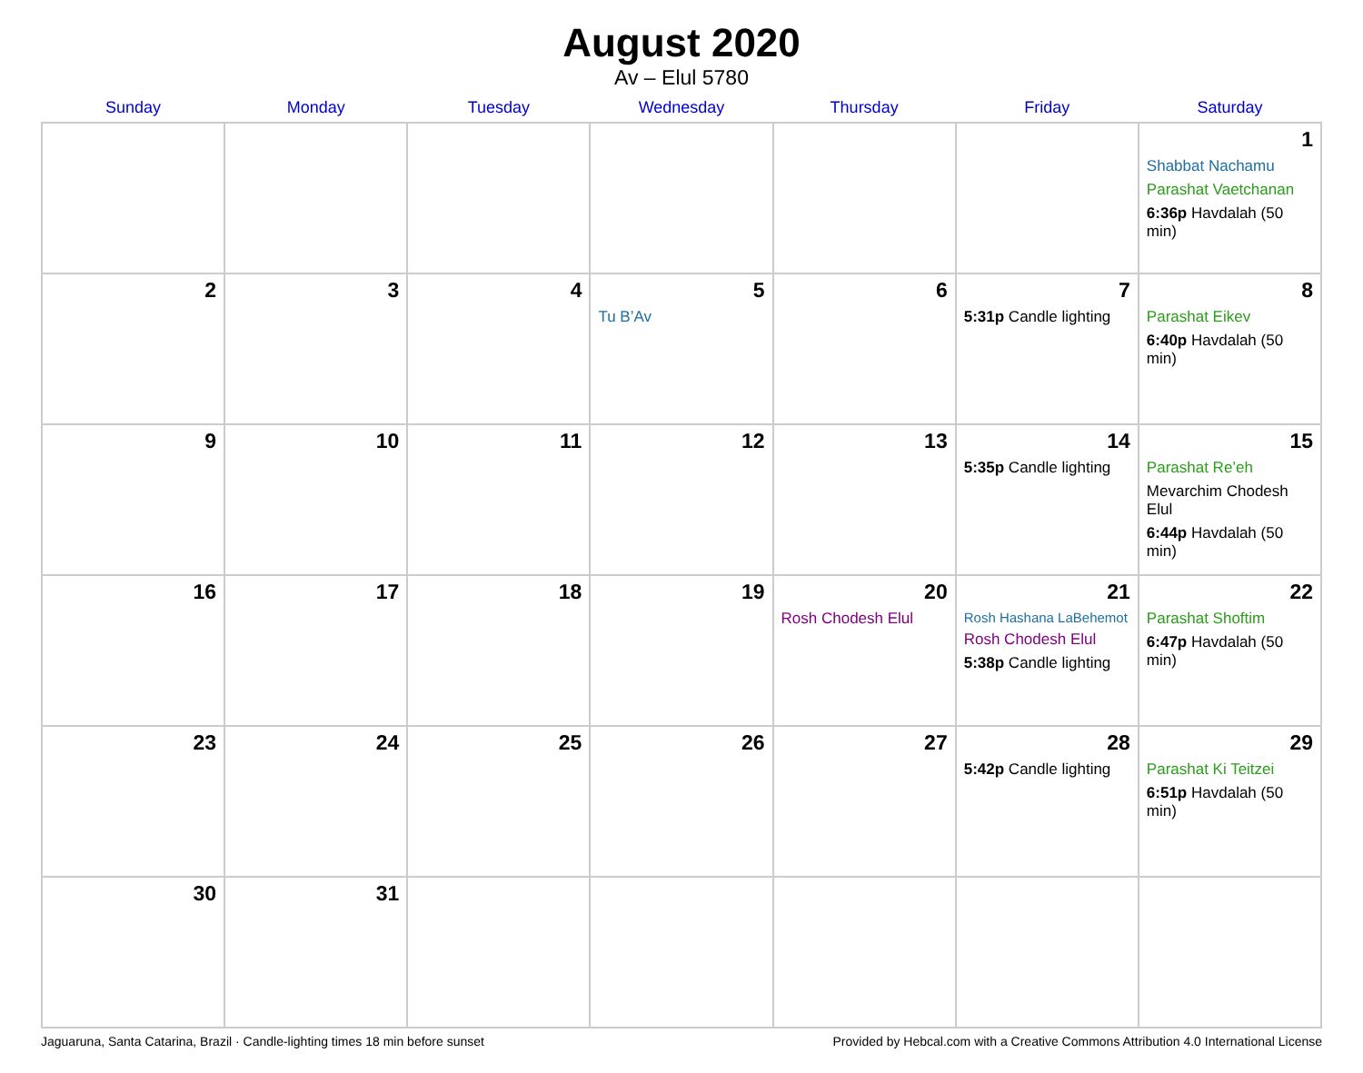August 2020
Av – Elul 5780
| Sunday | Monday | Tuesday | Wednesday | Thursday | Friday | Saturday |
| --- | --- | --- | --- | --- | --- | --- |
| | | | | | | 1 Shabbat Nachamu Parashat Vaetchanan 6:36p Havdalah (50 min) |
| 2 | 3 | 4 | 5 Tu B’Av | 6 | 7 5:31p Candle lighting | 8 Parashat Eikev 6:40p Havdalah (50 min) |
| 9 | 10 | 11 | 12 | 13 | 14 5:35p Candle lighting | 15 Parashat Re’eh Mevarchim Chodesh Elul 6:44p Havdalah (50 min) |
| 16 | 17 | 18 | 19 | 20 Rosh Chodesh Elul | 21 Rosh Hashana LaBehemot Rosh Chodesh Elul 5:38p Candle lighting | 22 Parashat Shoftim 6:47p Havdalah (50 min) |
| 23 | 24 | 25 | 26 | 27 | 28 5:42p Candle lighting | 29 Parashat Ki Teitzei 6:51p Havdalah (50 min) |
| 30 | 31 | | | | | |
Jaguaruna, Santa Catarina, Brazil · Candle-lighting times 18 min before sunset Provided by Hebcal.com with a Creative Commons Attribution 4.0 International License